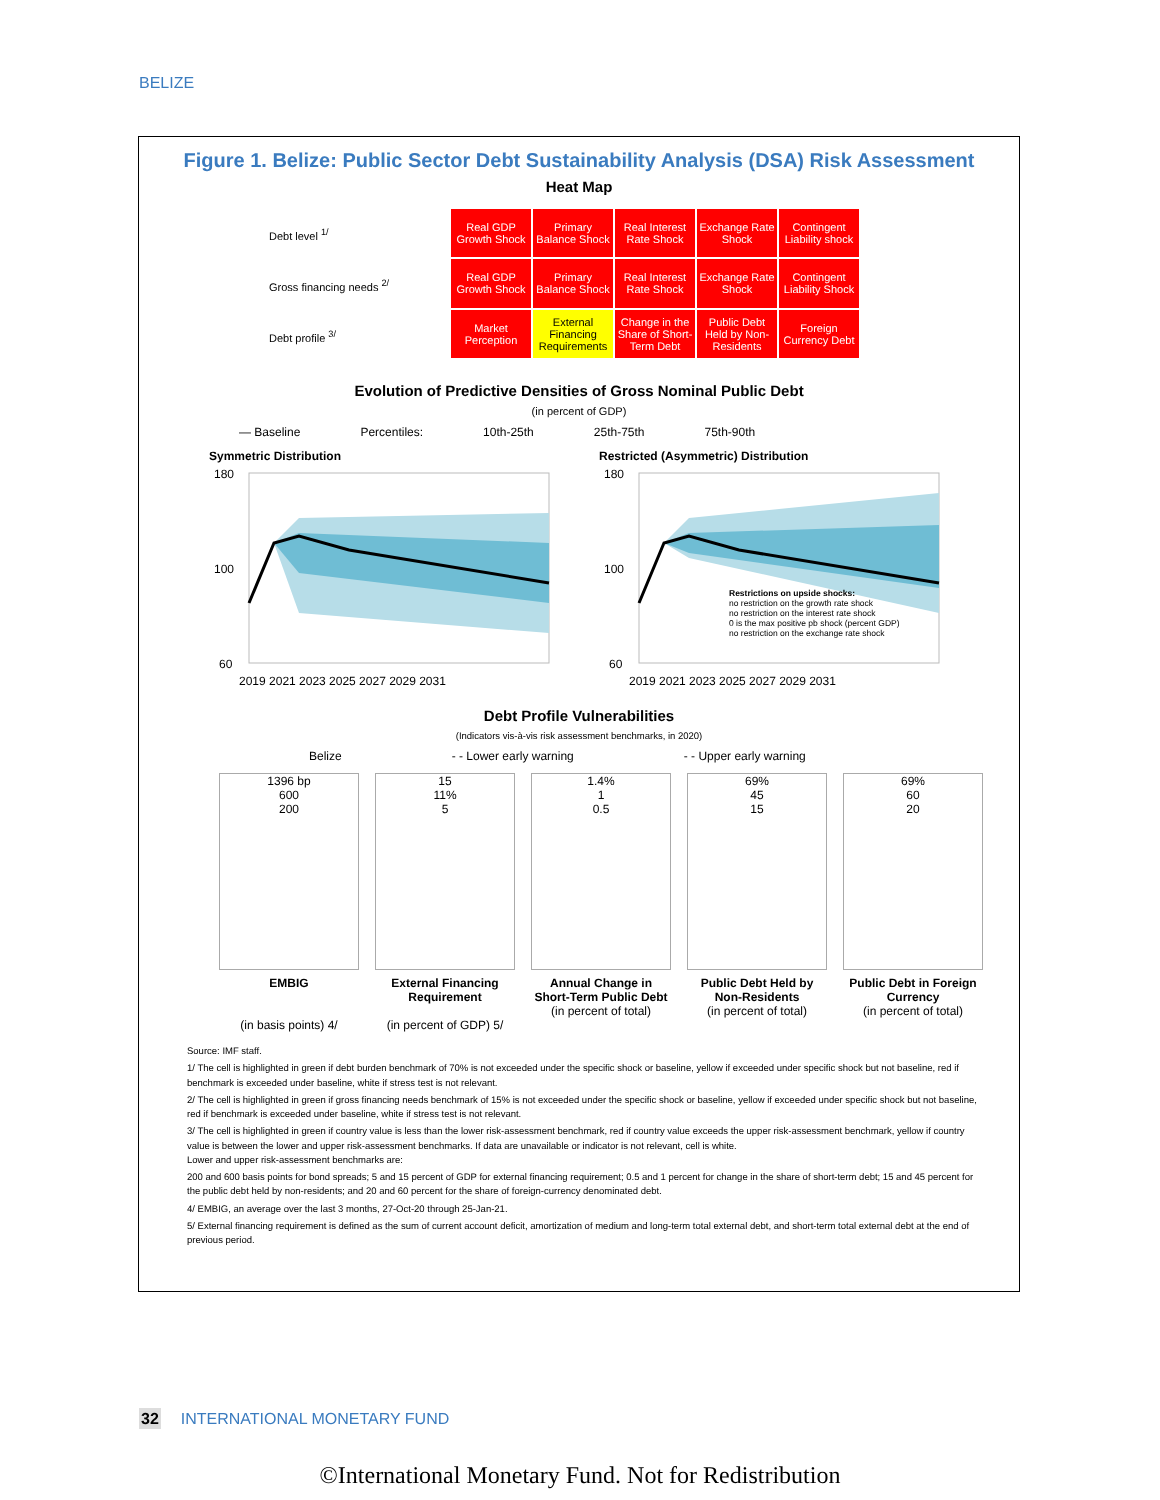BELIZE
Figure 1. Belize: Public Sector Debt Sustainability Analysis (DSA) Risk Assessment
Heat Map
Debt level <sup>1/</sup>
Gross financing needs <sup>2/</sup>
Debt profile <sup>3/</sup>
| Real GDP Growth Shock | Primary Balance Shock | Real Interest Rate Shock | Exchange Rate Shock | Contingent Liability shock |
| Real GDP Growth Shock | Primary Balance Shock | Real Interest Rate Shock | Exchange Rate Shock | Contingent Liability Shock |
| Market Perception | External Financing Requirements | Change in the Share of Short-Term Debt | Public Debt Held by Non-Residents | Foreign Currency Debt |
Evolution of Predictive Densities of Gross Nominal Public Debt
(in percent of GDP)
— Baseline Percentiles: 10th-25th 25th-75th 75th-90th
Symmetric Distribution
180
100
60
2019 2021 2023 2025 2027 2029 2031
Restricted (Asymmetric) Distribution
180
100
60
2019 2021 2023 2025 2027 2029 2031
Restrictions on upside shocks:
no restriction on the growth rate shock
no restriction on the interest rate shock
0 is the max positive pb shock (percent GDP)
no restriction on the exchange rate shock
Debt Profile Vulnerabilities
(Indicators vis-à-vis risk assessment benchmarks, in 2020)
Belize - - Lower early warning - - Upper early warning
1396 bp
600
200
EMBIG
(in basis points) 4/
15
11%
5
External Financing Requirement
(in percent of GDP) 5/
1.4%
1
0.5
Annual Change in Short-Term Public Debt
(in percent of total)
69%
45
15
Public Debt Held by Non-Residents
(in percent of total)
69%
60
20
Public Debt in Foreign Currency
(in percent of total)
Source: IMF staff.
1/ The cell is highlighted in green if debt burden benchmark of 70% is not exceeded under the specific shock or baseline, yellow if exceeded under specific shock but not baseline, red if benchmark is exceeded under baseline, white if stress test is not relevant.
2/ The cell is highlighted in green if gross financing needs benchmark of 15% is not exceeded under the specific shock or baseline, yellow if exceeded under specific shock but not baseline, red if benchmark is exceeded under baseline, white if stress test is not relevant.
3/ The cell is highlighted in green if country value is less than the lower risk-assessment benchmark, red if country value exceeds the upper risk-assessment benchmark, yellow if country value is between the lower and upper risk-assessment benchmarks. If data are unavailable or indicator is not relevant, cell is white.
Lower and upper risk-assessment benchmarks are:
200 and 600 basis points for bond spreads; 5 and 15 percent of GDP for external financing requirement; 0.5 and 1 percent for change in the share of short-term debt; 15 and 45 percent for the public debt held by non-residents; and 20 and 60 percent for the share of foreign-currency denominated debt.
4/ EMBIG, an average over the last 3 months, 27-Oct-20 through 25-Jan-21.
5/ External financing requirement is defined as the sum of current account deficit, amortization of medium and long-term total external debt, and short-term total external debt at the end of previous period.
32 INTERNATIONAL MONETARY FUND
©International Monetary Fund. Not for Redistribution